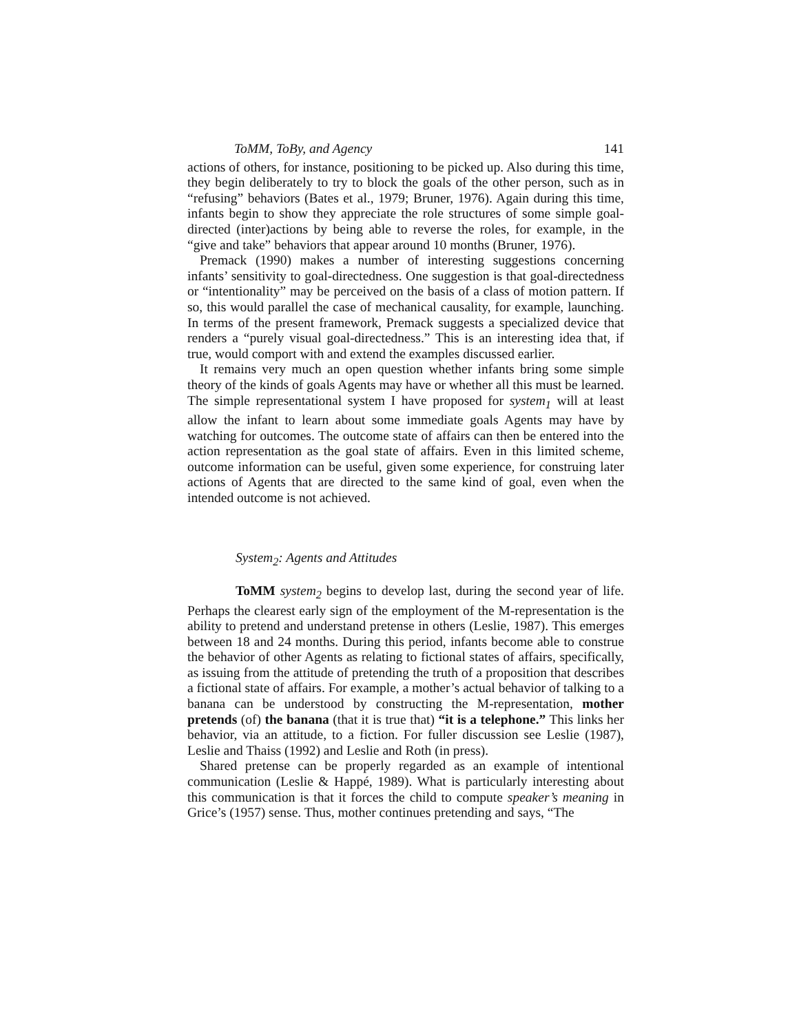ToMM, ToBy, and Agency 141
actions of others, for instance, positioning to be picked up. Also during this time, they begin deliberately to try to block the goals of the other person, such as in “refusing” behaviors (Bates et al., 1979; Bruner, 1976). Again during this time, infants begin to show they appreciate the role structures of some simple goal-directed (inter)actions by being able to reverse the roles, for example, in the “give and take” behaviors that appear around 10 months (Bruner, 1976).
Premack (1990) makes a number of interesting suggestions concerning infants’ sensitivity to goal-directedness. One suggestion is that goal-directedness or “intentionality” may be perceived on the basis of a class of motion pattern. If so, this would parallel the case of mechanical causality, for example, launching. In terms of the present framework, Premack suggests a specialized device that renders a “purely visual goal-directedness.” This is an interesting idea that, if true, would comport with and extend the examples discussed earlier.
It remains very much an open question whether infants bring some simple theory of the kinds of goals Agents may have or whether all this must be learned. The simple representational system I have proposed for system<sub>1</sub> will at least allow the infant to learn about some immediate goals Agents may have by watching for outcomes. The outcome state of affairs can then be entered into the action representation as the goal state of affairs. Even in this limited scheme, outcome information can be useful, given some experience, for construing later actions of Agents that are directed to the same kind of goal, even when the intended outcome is not achieved.
System<sub>2</sub>: Agents and Attitudes
ToMM system<sub>2</sub> begins to develop last, during the second year of life. Perhaps the clearest early sign of the employment of the M-representation is the ability to pretend and understand pretense in others (Leslie, 1987). This emerges between 18 and 24 months. During this period, infants become able to construe the behavior of other Agents as relating to fictional states of affairs, specifically, as issuing from the attitude of pretending the truth of a proposition that describes a fictional state of affairs. For example, a mother’s actual behavior of talking to a banana can be understood by constructing the M-representation, mother pretends (of) the banana (that it is true that) “it is a telephone.” This links her behavior, via an attitude, to a fiction. For fuller discussion see Leslie (1987), Leslie and Thaiss (1992) and Leslie and Roth (in press).
Shared pretense can be properly regarded as an example of intentional communication (Leslie & Happé, 1989). What is particularly interesting about this communication is that it forces the child to compute speaker’s meaning in Grice’s (1957) sense. Thus, mother continues pretending and says, “The